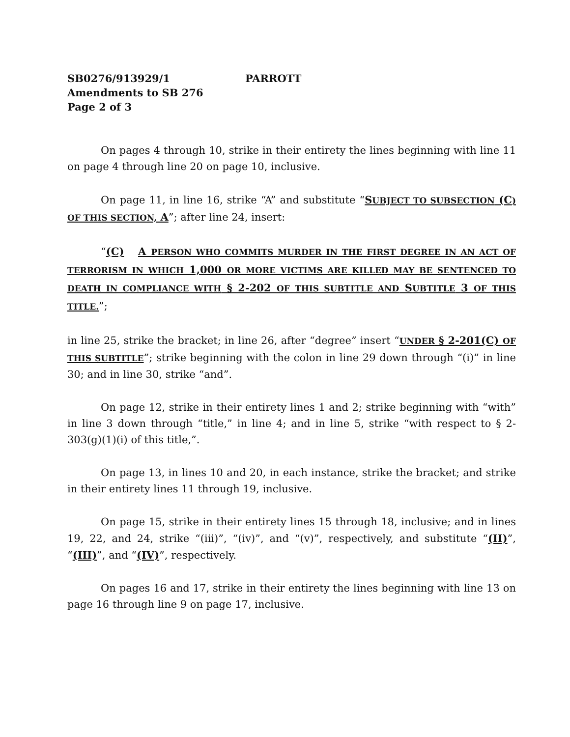SB0276/913929/1 PARROTT
Amendments to SB 276
Page 2 of 3
On pages 4 through 10, strike in their entirety the lines beginning with line 11 on page 4 through line 20 on page 10, inclusive.
On page 11, in line 16, strike “A” and substitute “SUBJECT TO SUBSECTION (C) OF THIS SECTION, A”; after line 24, insert:
“(C) A PERSON WHO COMMITS MURDER IN THE FIRST DEGREE IN AN ACT OF TERRORISM IN WHICH 1,000 OR MORE VICTIMS ARE KILLED MAY BE SENTENCED TO DEATH IN COMPLIANCE WITH § 2-202 OF THIS SUBTITLE AND SUBTITLE 3 OF THIS TITLE.”;
in line 25, strike the bracket; in line 26, after “degree” insert “UNDER § 2-201(C) OF THIS SUBTITLE”; strike beginning with the colon in line 29 down through “(i)” in line 30; and in line 30, strike “and”.
On page 12, strike in their entirety lines 1 and 2; strike beginning with “with” in line 3 down through “title,” in line 4; and in line 5, strike “with respect to § 2-303(g)(1)(i) of this title,”.
On page 13, in lines 10 and 20, in each instance, strike the bracket; and strike in their entirety lines 11 through 19, inclusive.
On page 15, strike in their entirety lines 15 through 18, inclusive; and in lines 19, 22, and 24, strike “(iii)”, “(iv)”, and “(v)”, respectively, and substitute “(II)”, “(III)”, and “(IV)”, respectively.
On pages 16 and 17, strike in their entirety the lines beginning with line 13 on page 16 through line 9 on page 17, inclusive.